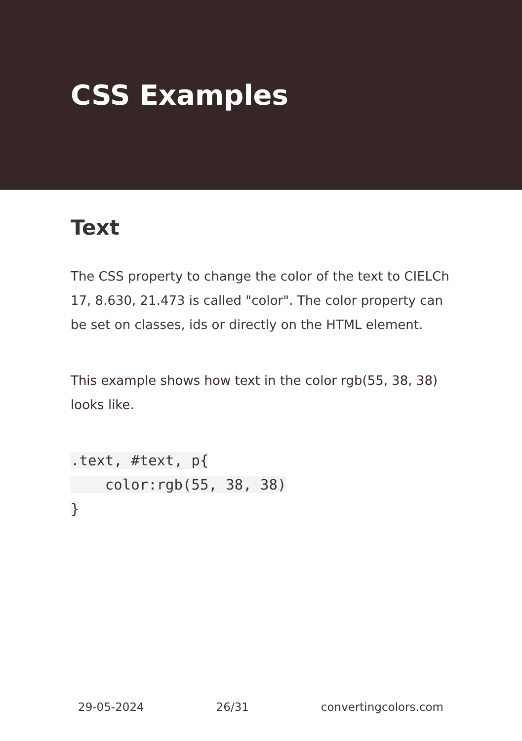CSS Examples
Text
The CSS property to change the color of the text to CIELCh 17, 8.630, 21.473 is called "color". The color property can be set on classes, ids or directly on the HTML element.
This example shows how text in the color rgb(55, 38, 38) looks like.
.text, #text, p{
    color:rgb(55, 38, 38)
}
29-05-2024 26/31 convertingcolors.com